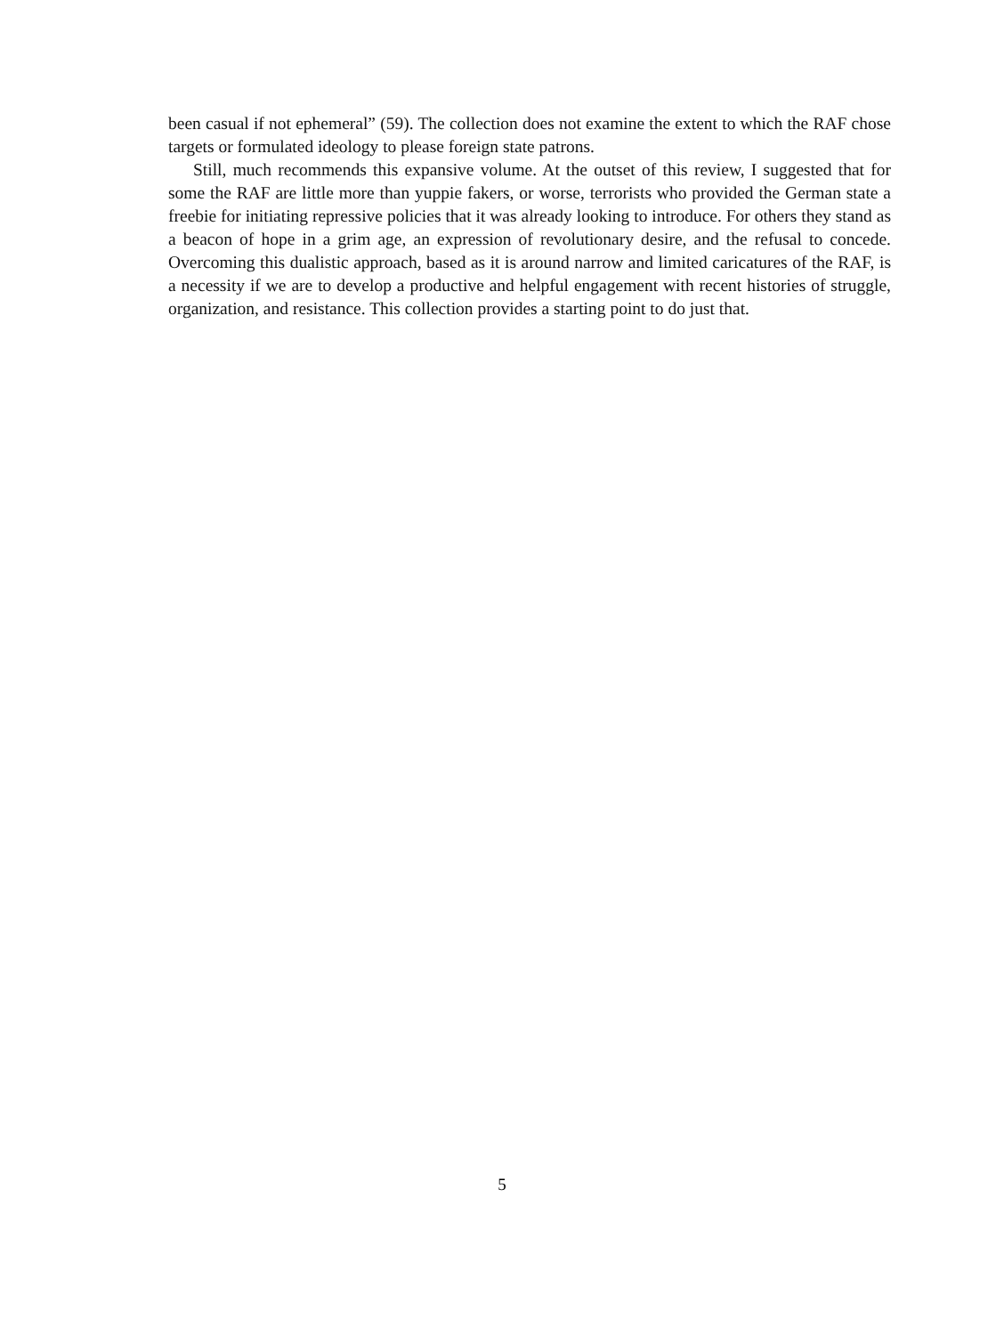been casual if not ephemeral” (59). The collection does not examine the extent to which the RAF chose targets or formulated ideology to please foreign state patrons.
Still, much recommends this expansive volume. At the outset of this review, I suggested that for some the RAF are little more than yuppie fakers, or worse, terrorists who provided the German state a freebie for initiating repressive policies that it was already looking to introduce. For others they stand as a beacon of hope in a grim age, an expression of revolutionary desire, and the refusal to concede. Overcoming this dualistic approach, based as it is around narrow and limited caricatures of the RAF, is a necessity if we are to develop a productive and helpful engagement with recent histories of struggle, organization, and resistance. This collection provides a starting point to do just that.
5